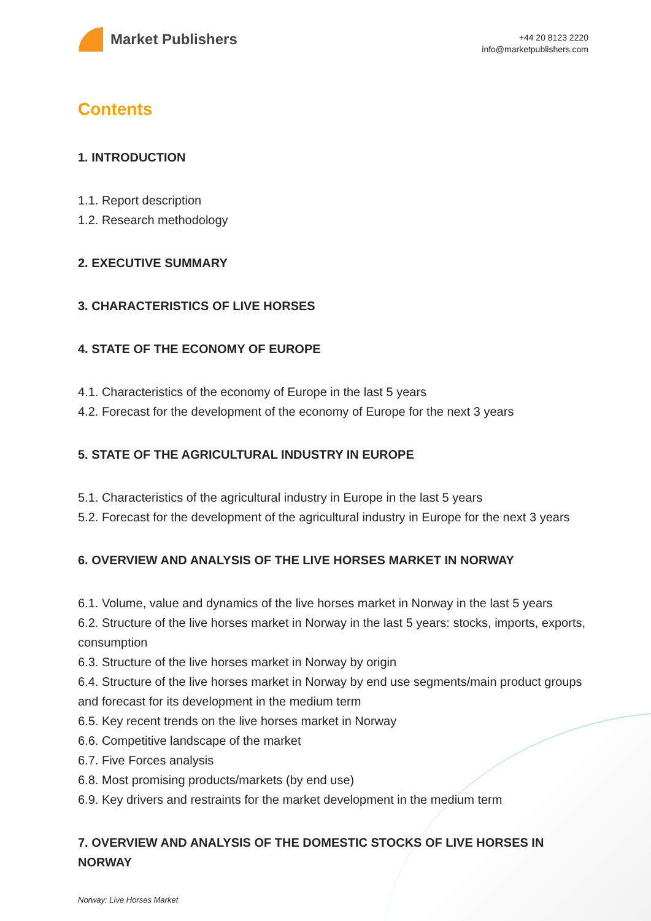Market Publishers
+44 20 8123 2220
info@marketpublishers.com
Contents
1. INTRODUCTION
1.1. Report description
1.2. Research methodology
2. EXECUTIVE SUMMARY
3. CHARACTERISTICS OF LIVE HORSES
4. STATE OF THE ECONOMY OF EUROPE
4.1. Characteristics of the economy of Europe in the last 5 years
4.2. Forecast for the development of the economy of Europe for the next 3 years
5. STATE OF THE AGRICULTURAL INDUSTRY IN EUROPE
5.1. Characteristics of the agricultural industry in Europe in the last 5 years
5.2. Forecast for the development of the agricultural industry in Europe for the next 3 years
6. OVERVIEW AND ANALYSIS OF THE LIVE HORSES MARKET IN NORWAY
6.1. Volume, value and dynamics of the live horses market in Norway in the last 5 years
6.2. Structure of the live horses market in Norway in the last 5 years: stocks, imports, exports, consumption
6.3. Structure of the live horses market in Norway by origin
6.4. Structure of the live horses market in Norway by end use segments/main product groups and forecast for its development in the medium term
6.5. Key recent trends on the live horses market in Norway
6.6. Competitive landscape of the market
6.7. Five Forces analysis
6.8. Most promising products/markets (by end use)
6.9. Key drivers and restraints for the market development in the medium term
7. OVERVIEW AND ANALYSIS OF THE DOMESTIC STOCKS OF LIVE HORSES IN NORWAY
Norway: Live Horses Market